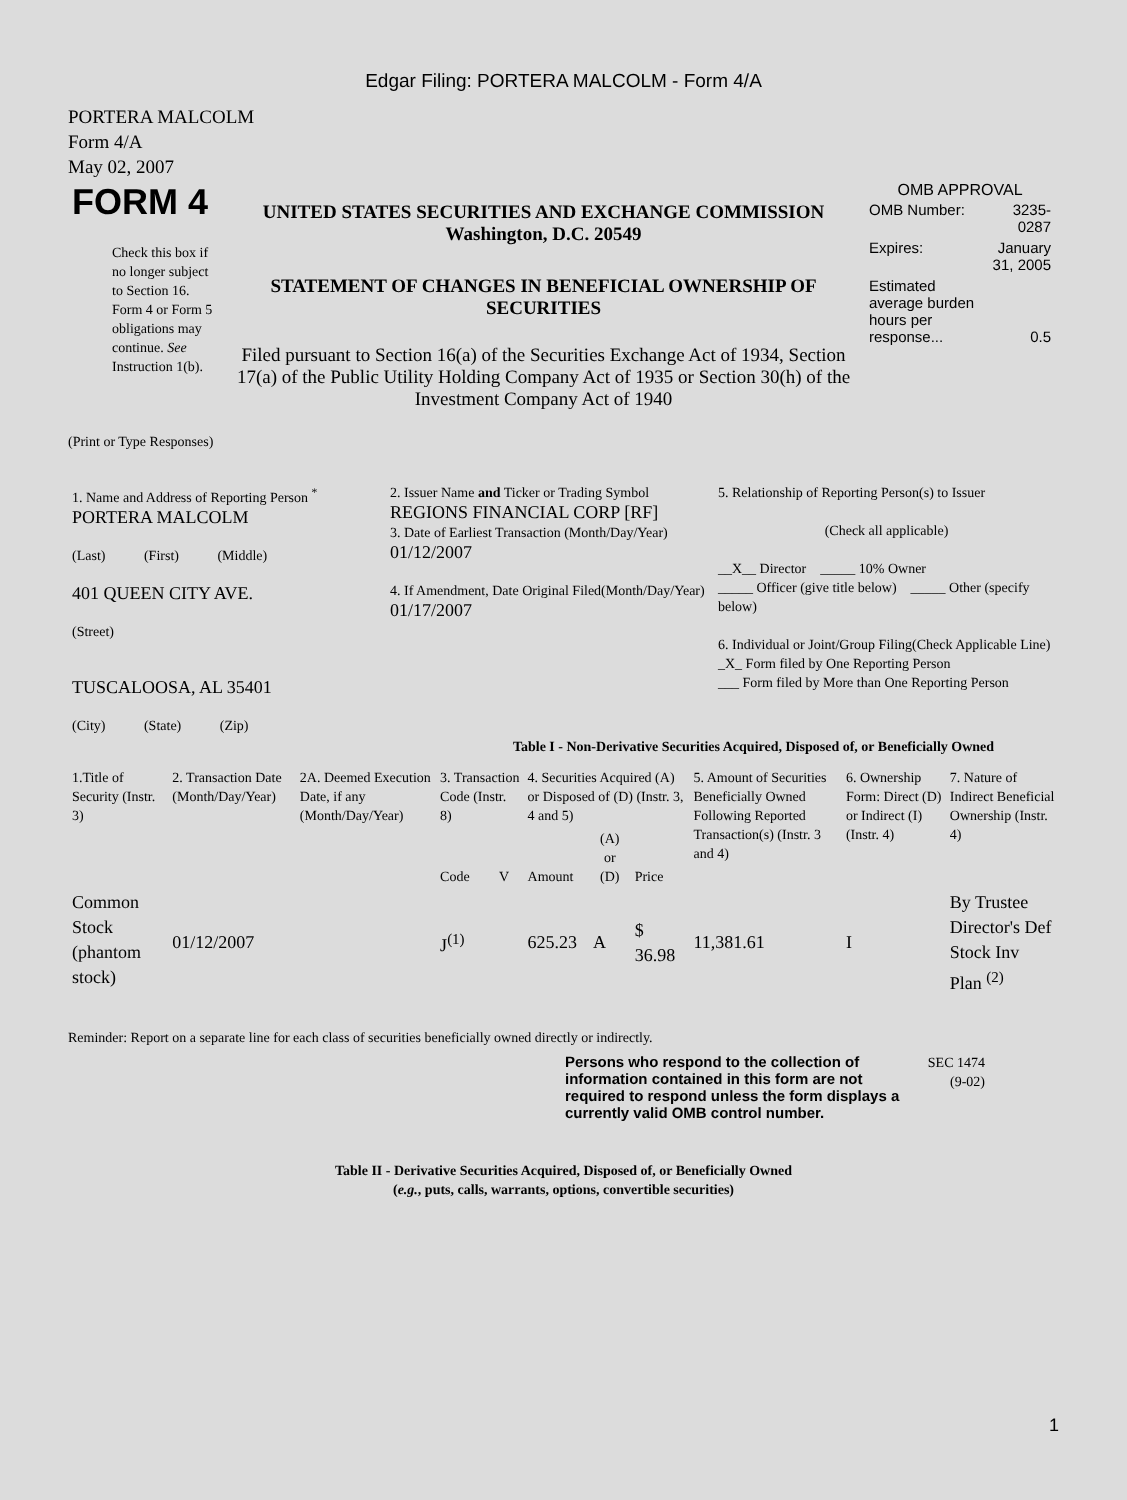Edgar Filing: PORTERA MALCOLM - Form 4/A
PORTERA MALCOLM
Form 4/A
May 02, 2007
| FORM 4 Check this box if no longer subject to Section 16. Form 4 or Form 5 obligations may continue. See Instruction 1(b). | UNITED STATES SECURITIES AND EXCHANGE COMMISSION Washington, D.C. 20549 STATEMENT OF CHANGES IN BENEFICIAL OWNERSHIP OF SECURITIES Filed pursuant to Section 16(a) of the Securities Exchange Act of 1934, Section 17(a) of the Public Utility Holding Company Act of 1935 or Section 30(h) of the Investment Company Act of 1940 | OMB APPROVAL / OMB Number: / 3235-0287 / / Expires: / January 31, 2005 / / Estimated average burden hours per response... / 0.5 / |
(Print or Type Responses)
| 1. Name and Address of Reporting Person <sup>*</sup> PORTERA MALCOLM (Last) (First) (Middle) 401 QUEEN CITY AVE. (Street) TUSCALOOSA, AL 35401 (City) (State) (Zip) | 2. Issuer Name and Ticker or Trading Symbol REGIONS FINANCIAL CORP [RF] 3. Date of Earliest Transaction (Month/Day/Year) 01/12/2007 4. If Amendment, Date Original Filed(Month/Day/Year) 01/17/2007 | 5. Relationship of Reporting Person(s) to Issuer (Check all applicable) __X__ Director _____ 10% Owner _____ Officer (give title below) _____ Other (specify below) 6. Individual or Joint/Group Filing(Check Applicable Line) _X_ Form filed by One Reporting Person ___ Form filed by More than One Reporting Person |
Table I - Non-Derivative Securities Acquired, Disposed of, or Beneficially Owned
| 1.Title of Security (Instr. 3) | 2. Transaction Date (Month/Day/Year) | 2A. Deemed Execution Date, if any (Month/Day/Year) | 3. Transaction Code (Instr. 8) | | 4. Securities Acquired (A) or Disposed of (D) (Instr. 3, 4 and 5) | | | 5. Amount of Securities Beneficially Owned Following Reported Transaction(s) (Instr. 3 and 4) | 6. Ownership Form: Direct (D) or Indirect (I) (Instr. 4) | 7. Nature of Indirect Beneficial Ownership (Instr. 4) |
| --- | --- | --- | --- | --- | --- | --- | --- | --- | --- | --- |
| | | | Code | V | Amount | (A) or (D) | Price | | | |
| Common Stock (phantom stock) | 01/12/2007 | | J<sup>(1)</sup> | | 625.23 | A | $ 36.98 | 11,381.61 | I | By Trustee Director's Def Stock Inv Plan <sup>(2)</sup> |
Reminder: Report on a separate line for each class of securities beneficially owned directly or indirectly.
Persons who respond to the collection of information contained in this form are not required to respond unless the form displays a currently valid OMB control number.
SEC 1474
(9-02)
Table II - Derivative Securities Acquired, Disposed of, or Beneficially Owned
(e.g., puts, calls, warrants, options, convertible securities)
1